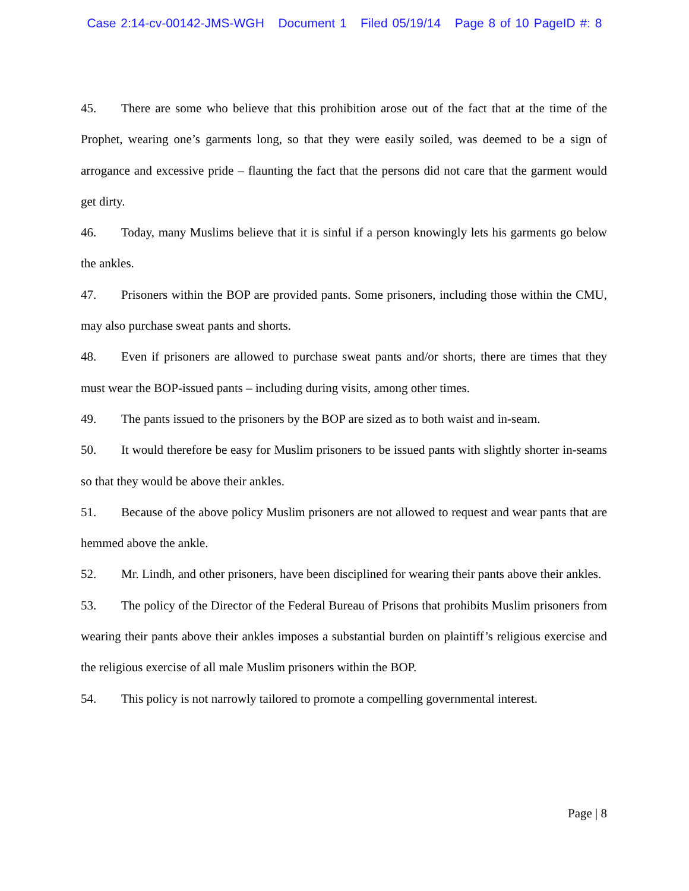Case 2:14-cv-00142-JMS-WGH Document 1 Filed 05/19/14 Page 8 of 10 PageID #: 8
45. There are some who believe that this prohibition arose out of the fact that at the time of the Prophet, wearing one’s garments long, so that they were easily soiled, was deemed to be a sign of arrogance and excessive pride – flaunting the fact that the persons did not care that the garment would get dirty.
46. Today, many Muslims believe that it is sinful if a person knowingly lets his garments go below the ankles.
47. Prisoners within the BOP are provided pants. Some prisoners, including those within the CMU, may also purchase sweat pants and shorts.
48. Even if prisoners are allowed to purchase sweat pants and/or shorts, there are times that they must wear the BOP-issued pants – including during visits, among other times.
49. The pants issued to the prisoners by the BOP are sized as to both waist and in-seam.
50. It would therefore be easy for Muslim prisoners to be issued pants with slightly shorter in-seams so that they would be above their ankles.
51. Because of the above policy Muslim prisoners are not allowed to request and wear pants that are hemmed above the ankle.
52. Mr. Lindh, and other prisoners, have been disciplined for wearing their pants above their ankles.
53. The policy of the Director of the Federal Bureau of Prisons that prohibits Muslim prisoners from wearing their pants above their ankles imposes a substantial burden on plaintiff’s religious exercise and the religious exercise of all male Muslim prisoners within the BOP.
54. This policy is not narrowly tailored to promote a compelling governmental interest.
Page | 8